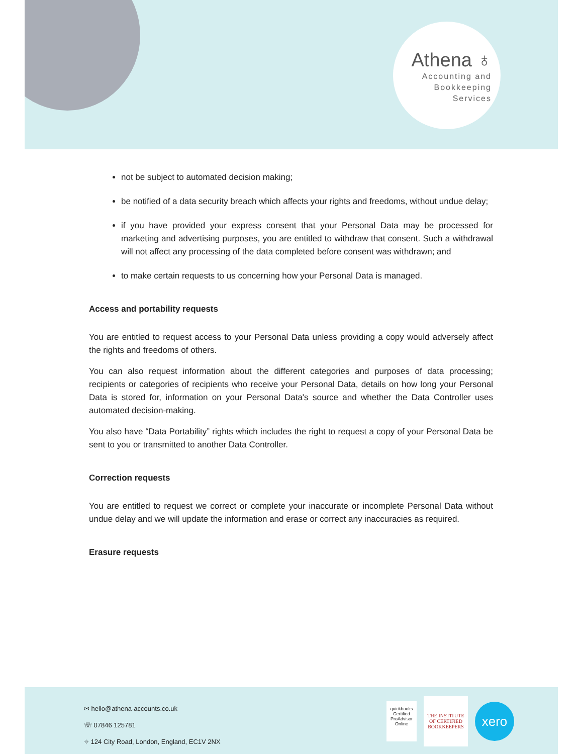Athena ♁
Accounting and
Bookkeeping
Services
not be subject to automated decision making;
be notified of a data security breach which affects your rights and freedoms, without undue delay;
if you have provided your express consent that your Personal Data may be processed for marketing and advertising purposes, you are entitled to withdraw that consent. Such a withdrawal will not affect any processing of the data completed before consent was withdrawn; and
to make certain requests to us concerning how your Personal Data is managed.
Access and portability requests
You are entitled to request access to your Personal Data unless providing a copy would adversely affect the rights and freedoms of others.
You can also request information about the different categories and purposes of data processing; recipients or categories of recipients who receive your Personal Data, details on how long your Personal Data is stored for, information on your Personal Data's source and whether the Data Controller uses automated decision-making.
You also have “Data Portability” rights which includes the right to request a copy of your Personal Data be sent to you or transmitted to another Data Controller.
Correction requests
You are entitled to request we correct or complete your inaccurate or incomplete Personal Data without undue delay and we will update the information and erase or correct any inaccuracies as required.
Erasure requests
✉ hello@athena-accounts.co.uk
☏ 07846 125781
⌖ 124 City Road, London, England, EC1V 2NX
quickbooks
Certified ProAdvisor
Online
THE INSTITUTE OF CERTIFIED BOOKKEEPERS
xero